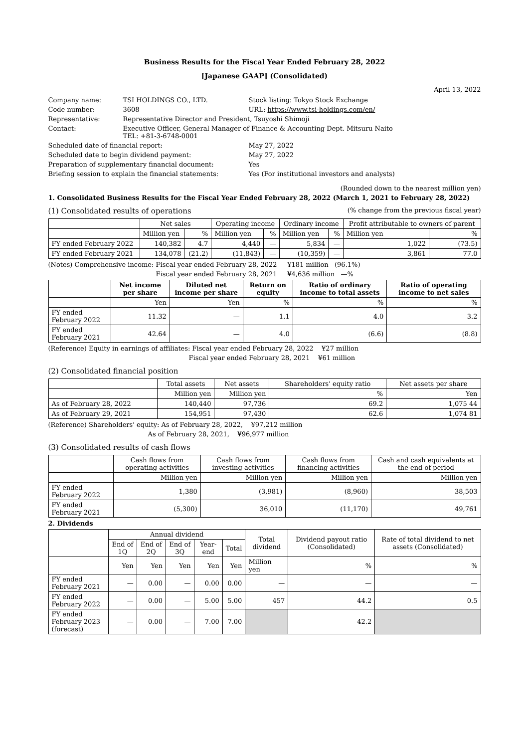Business Results for the Fiscal Year Ended February 28, 2022
[Japanese GAAP] (Consolidated)
April 13, 2022
| Company name: | TSI HOLDINGS CO., LTD. | Stock listing: Tokyo Stock Exchange |
| Code number: | 3608 | URL: https://www.tsi-holdings.com/en/ |
| Representative: | Representative Director and President, Tsuyoshi Shimoji | |
| Contact: | Executive Officer, General Manager of Finance & Accounting Dept. Mitsuru Naito TEL: +81-3-6748-0001 | |
| Scheduled date of financial report: | | May 27, 2022 |
| Scheduled date to begin dividend payment: | | May 27, 2022 |
| Preparation of supplementary financial document: | | Yes |
| Briefing session to explain the financial statements: | | Yes (For institutional investors and analysts) |
(Rounded down to the nearest million yen)
1. Consolidated Business Results for the Fiscal Year Ended February 28, 2022 (March 1, 2021 to February 28, 2022)
(1) Consolidated results of operations (% change from the previous fiscal year)
| | Net sales | | Operating income | | Ordinary income | | Profit attributable to owners of parent | |
| --- | --- | --- | --- | --- | --- | --- | --- | --- |
| | Million yen | % | Million yen | % | Million yen | % | Million yen | % |
| FY ended February 2022 | 140,382 | 4.7 | 4,440 | — | 5,834 | — | 1,022 | (73.5) |
| FY ended February 2021 | 134,078 | (21.2) | (11,843) | — | (10,359) | — | 3,861 | 77.0 |
(Notes) Comprehensive income: Fiscal year ended February 28, 2022 ¥181 million (96.1%)
Fiscal year ended February 28, 2021 ¥4,636 million —%
| | Net income per share | Diluted net income per share | Return on equity | Ratio of ordinary income to total assets | Ratio of operating income to net sales |
| --- | --- | --- | --- | --- | --- |
| | Yen | Yen | % | % | % |
| FY ended February 2022 | 11.32 | — | 1.1 | 4.0 | 3.2 |
| FY ended February 2021 | 42.64 | — | 4.0 | (6.6) | (8.8) |
(Reference) Equity in earnings of affiliates: Fiscal year ended February 28, 2022 ¥27 million
Fiscal year ended February 28, 2021 ¥61 million
(2) Consolidated financial position
| | Total assets | Net assets | Shareholders' equity ratio | Net assets per share |
| --- | --- | --- | --- | --- |
| | Million yen | Million yen | % | Yen |
| As of February 28, 2022 | 140,440 | 97,736 | 69.2 | 1,075 44 |
| As of February 29, 2021 | 154,951 | 97,430 | 62.6 | 1,074 81 |
(Reference) Shareholders' equity: As of February 28, 2022, ¥97,212 million
As of February 28, 2021, ¥96,977 million
(3) Consolidated results of cash flows
| | Cash flows from operating activities | Cash flows from investing activities | Cash flows from financing activities | Cash and cash equivalents at the end of period |
| --- | --- | --- | --- | --- |
| | Million yen | Million yen | Million yen | Million yen |
| FY ended February 2022 | 1,380 | (3,981) | (8,960) | 38,503 |
| FY ended February 2021 | (5,300) | 36,010 | (11,170) | 49,761 |
2. Dividends
| | Annual dividend | | | | | Total dividend | Dividend payout ratio (Consolidated) | Rate of total dividend to net assets (Consolidated) |
| --- | --- | --- | --- | --- | --- | --- | --- | --- |
| | End of 1Q | End of 2Q | End of 3Q | Year-end | Total | | | |
| | Yen | Yen | Yen | Yen | Yen | Million yen | % | % |
| FY ended February 2021 | — | 0.00 | — | 0.00 | 0.00 | — | — | — |
| FY ended February 2022 | — | 0.00 | — | 5.00 | 5.00 | 457 | 44.2 | 0.5 |
| FY ended February 2023 (forecast) | — | 0.00 | — | 7.00 | 7.00 | | 42.2 | |